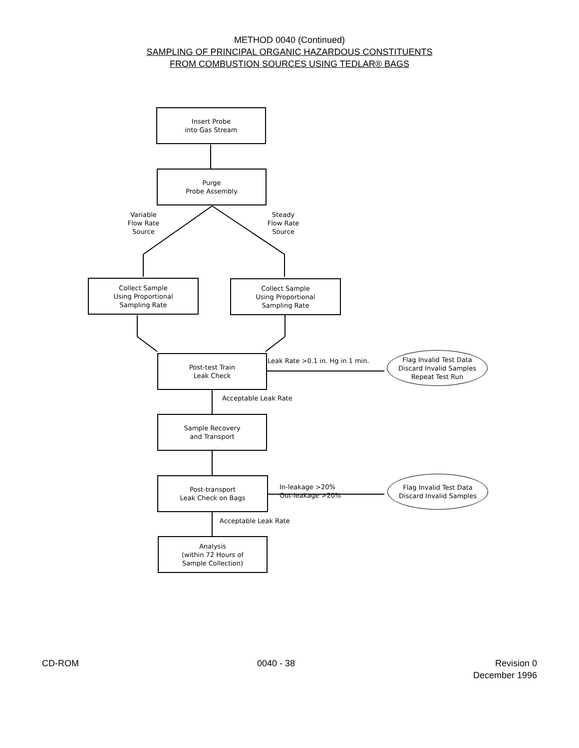METHOD 0040 (Continued)
SAMPLING OF PRINCIPAL ORGANIC HAZARDOUS CONSTITUENTS
FROM COMBUSTION SOURCES USING TEDLAR® BAGS
Insert Probe
into Gas Stream
Purge
Probe Assembly
Variable
Flow Rate
Source
Steady
Flow Rate
Source
Collect Sample
Using Proportional
Sampling Rate
Collect Sample
Using Proportional
Sampling Rate
Post-test Train
Leak Check
Leak Rate >0.1 in. Hg in 1 min.
Flag Invalid Test Data
Discard Invalid Samples
Repeat Test Run
Acceptable Leak Rate
Sample Recovery
and Transport
Post-transport
Leak Check on Bags
In-leakage >20%
Out-leakage >20%
Flag Invalid Test Data
Discard Invalid Samples
Acceptable Leak Rate
Analysis
(within 72 Hours of
Sample Collection)
CD-ROM 0040 - 38 Revision 0
December 1996